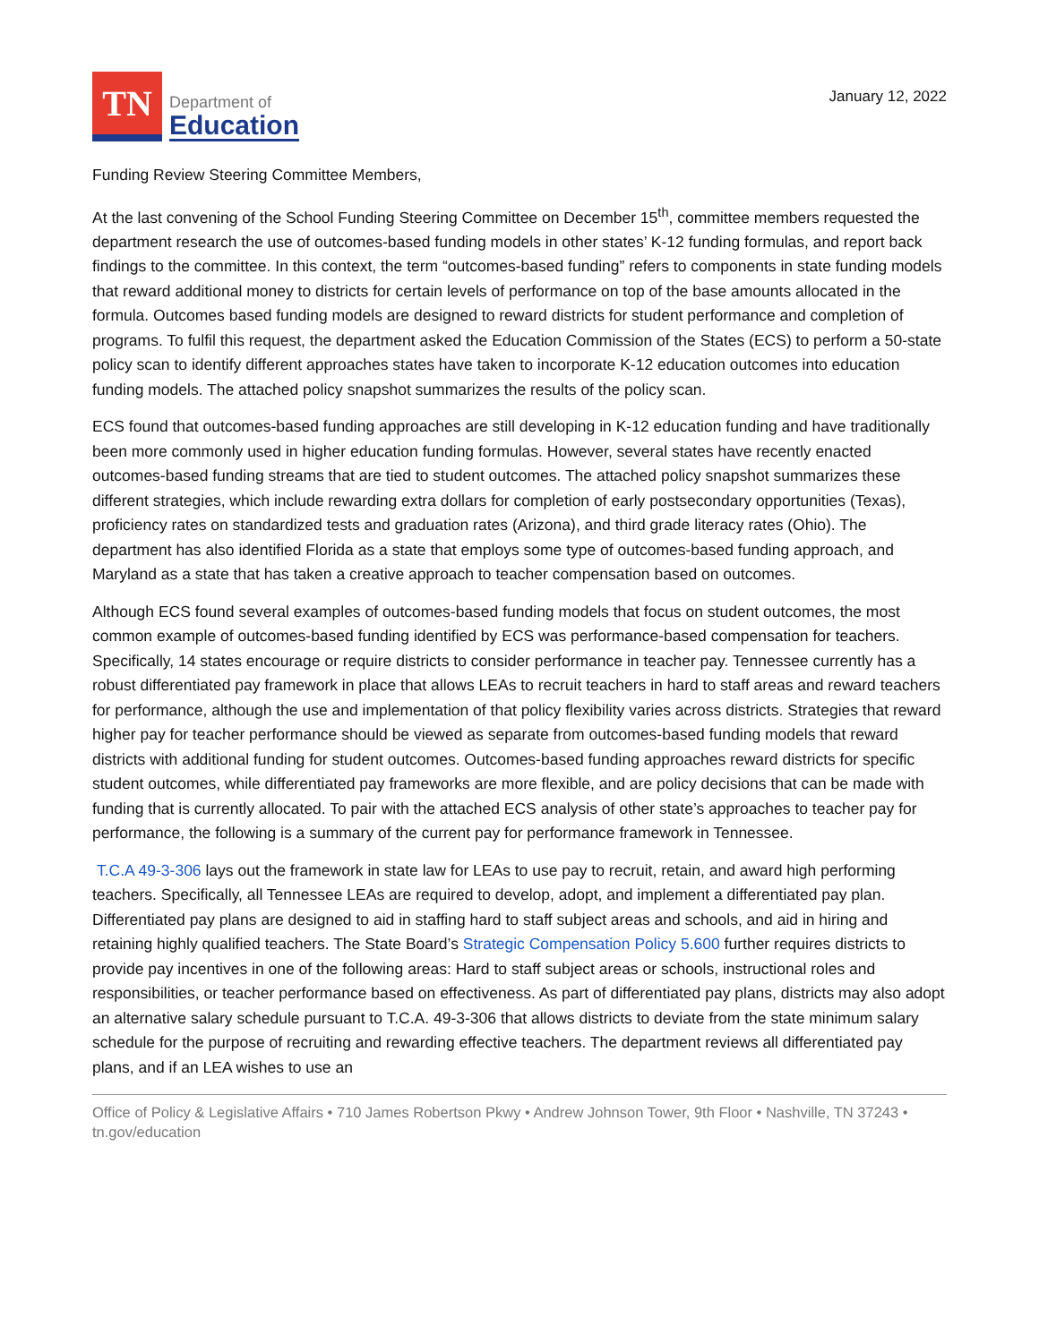TN
Department of
Education
January 12, 2022
Funding Review Steering Committee Members,
At the last convening of the School Funding Steering Committee on December 15<sup>th</sup>, committee members requested the department research the use of outcomes-based funding models in other states’ K-12 funding formulas, and report back findings to the committee. In this context, the term “outcomes-based funding” refers to components in state funding models that reward additional money to districts for certain levels of performance on top of the base amounts allocated in the formula. Outcomes based funding models are designed to reward districts for student performance and completion of programs. To fulfil this request, the department asked the Education Commission of the States (ECS) to perform a 50-state policy scan to identify different approaches states have taken to incorporate K-12 education outcomes into education funding models. The attached policy snapshot summarizes the results of the policy scan.
ECS found that outcomes-based funding approaches are still developing in K-12 education funding and have traditionally been more commonly used in higher education funding formulas. However, several states have recently enacted outcomes-based funding streams that are tied to student outcomes. The attached policy snapshot summarizes these different strategies, which include rewarding extra dollars for completion of early postsecondary opportunities (Texas), proficiency rates on standardized tests and graduation rates (Arizona), and third grade literacy rates (Ohio). The department has also identified Florida as a state that employs some type of outcomes-based funding approach, and Maryland as a state that has taken a creative approach to teacher compensation based on outcomes.
Although ECS found several examples of outcomes-based funding models that focus on student outcomes, the most common example of outcomes-based funding identified by ECS was performance-based compensation for teachers. Specifically, 14 states encourage or require districts to consider performance in teacher pay. Tennessee currently has a robust differentiated pay framework in place that allows LEAs to recruit teachers in hard to staff areas and reward teachers for performance, although the use and implementation of that policy flexibility varies across districts. Strategies that reward higher pay for teacher performance should be viewed as separate from outcomes-based funding models that reward districts with additional funding for student outcomes. Outcomes-based funding approaches reward districts for specific student outcomes, while differentiated pay frameworks are more flexible, and are policy decisions that can be made with funding that is currently allocated. To pair with the attached ECS analysis of other state’s approaches to teacher pay for performance, the following is a summary of the current pay for performance framework in Tennessee.
T.C.A 49-3-306 lays out the framework in state law for LEAs to use pay to recruit, retain, and award high performing teachers. Specifically, all Tennessee LEAs are required to develop, adopt, and implement a differentiated pay plan. Differentiated pay plans are designed to aid in staffing hard to staff subject areas and schools, and aid in hiring and retaining highly qualified teachers. The State Board’s Strategic Compensation Policy 5.600 further requires districts to provide pay incentives in one of the following areas: Hard to staff subject areas or schools, instructional roles and responsibilities, or teacher performance based on effectiveness. As part of differentiated pay plans, districts may also adopt an alternative salary schedule pursuant to T.C.A. 49-3-306 that allows districts to deviate from the state minimum salary schedule for the purpose of recruiting and rewarding effective teachers. The department reviews all differentiated pay plans, and if an LEA wishes to use an
Office of Policy & Legislative Affairs • 710 James Robertson Pkwy • Andrew Johnson Tower, 9th Floor • Nashville, TN 37243 • tn.gov/education